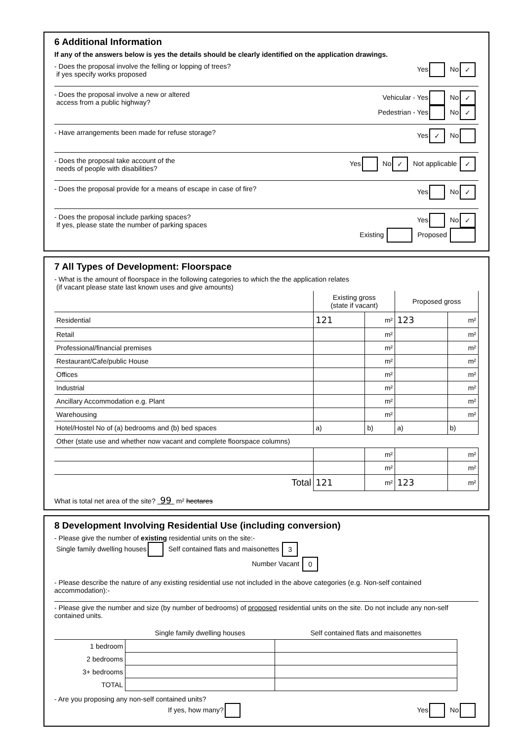6 Additional Information
If any of the answers below is yes the details should be clearly identified on the application drawings.
- Does the proposal involve the felling or lopping of trees?
if yes specify works proposed
Yes No ✓
- Does the proposal involve a new or altered
access from a public highway?
Vehicular - Yes No ✓
Pedestrian - Yes No ✓
- Have arrangements been made for refuse storage?
Yes ✓ No
- Does the proposal take account of the
needs of people with disabilities?
Yes No ✓ Not applicable ✓
- Does the proposal provide for a means of escape in case of fire?
Yes No ✓
- Does the proposal include parking spaces?
If yes, please state the number of parking spaces
Yes No ✓
Existing Proposed
7 All Types of Development: Floorspace
- What is the amount of floorspace in the following categories to which the the application relates
(if vacant please state last known uses and give amounts)
| | Existing gross (state if vacant) | | Proposed gross | |
| --- | --- | --- | --- | --- |
| Residential | 121 | m² | 123 | m² |
| Retail | | m² | | m² |
| Professional/financial premises | | m² | | m² |
| Restaurant/Cafe/public House | | m² | | m² |
| Offices | | m² | | m² |
| Industrial | | m² | | m² |
| Ancillary Accommodation e.g. Plant | | m² | | m² |
| Warehousing | | m² | | m² |
| Hotel/Hostel No of (a) bedrooms and (b) bed spaces | a) | b) | a) | b) |
| Other (state use and whether now vacant and complete floorspace columns) | | | | |
| | | m² | | m² |
| | | m² | | m² |
| Total | 121 | m² | 123 | m² |
What is total net area of the site? 99 m² hectares
8 Development Involving Residential Use (including conversion)
- Please give the number of existing residential units on the site:-
Single family dwelling houses Self contained flats and maisonettes 3
Number Vacant 0
- Please describe the nature of any existing residential use not included in the above categories (e.g. Non-self contained accommodation):-
- Please give the number and size (by number of bedrooms) of proposed residential units on the site. Do not include any non-self contained units.
| | Single family dwelling houses | Self contained flats and maisonettes |
| --- | --- | --- |
| 1 bedroom | | |
| 2 bedrooms | | |
| 3+ bedrooms | | |
| TOTAL | | |
- Are you proposing any non-self contained units?
If yes, how many?
Yes No